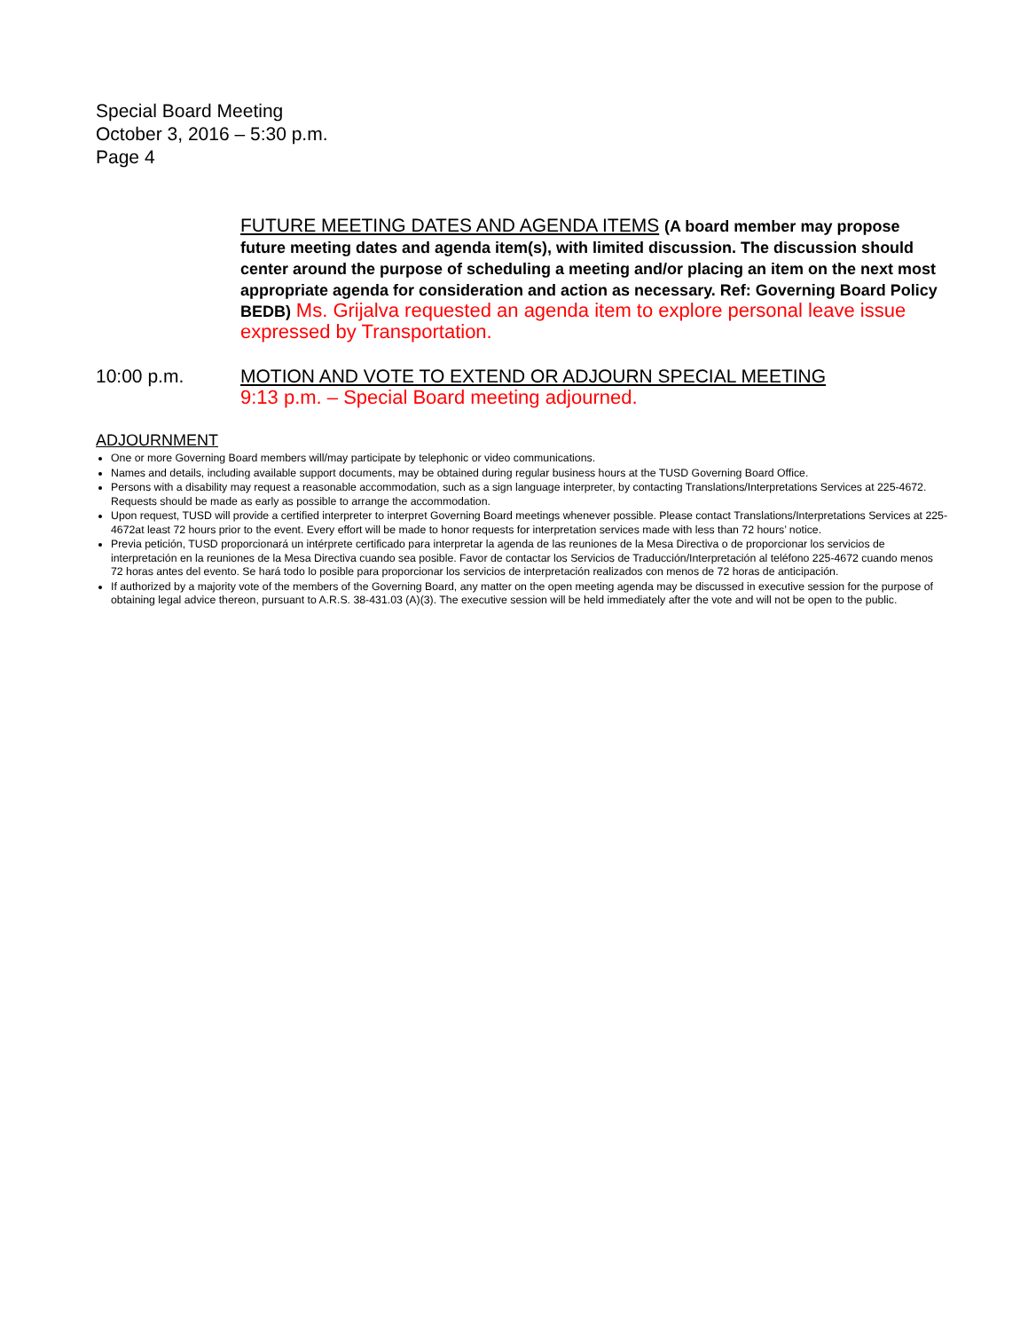Special Board Meeting
October 3, 2016 – 5:30 p.m.
Page 4
FUTURE MEETING DATES AND AGENDA ITEMS (A board member may propose future meeting dates and agenda item(s), with limited discussion. The discussion should center around the purpose of scheduling a meeting and/or placing an item on the next most appropriate agenda for consideration and action as necessary. Ref: Governing Board Policy BEDB) Ms. Grijalva requested an agenda item to explore personal leave issue expressed by Transportation.
10:00 p.m.
MOTION AND VOTE TO EXTEND OR ADJOURN SPECIAL MEETING
9:13 p.m. – Special Board meeting adjourned.
ADJOURNMENT
One or more Governing Board members will/may participate by telephonic or video communications.
Names and details, including available support documents, may be obtained during regular business hours at the TUSD Governing Board Office.
Persons with a disability may request a reasonable accommodation, such as a sign language interpreter, by contacting Translations/Interpretations Services at 225-4672. Requests should be made as early as possible to arrange the accommodation.
Upon request, TUSD will provide a certified interpreter to interpret Governing Board meetings whenever possible. Please contact Translations/Interpretations Services at 225-4672at least 72 hours prior to the event. Every effort will be made to honor requests for interpretation services made with less than 72 hours’ notice.
Previa petición, TUSD proporcionará un intérprete certificado para interpretar la agenda de las reuniones de la Mesa Directiva o de proporcionar los servicios de interpretación en la reuniones de la Mesa Directiva cuando sea posible. Favor de contactar los Servicios de Traducción/Interpretación al teléfono 225-4672 cuando menos 72 horas antes del evento. Se hará todo lo posible para proporcionar los servicios de interpretación realizados con menos de 72 horas de anticipación.
If authorized by a majority vote of the members of the Governing Board, any matter on the open meeting agenda may be discussed in executive session for the purpose of obtaining legal advice thereon, pursuant to A.R.S. 38-431.03 (A)(3). The executive session will be held immediately after the vote and will not be open to the public.